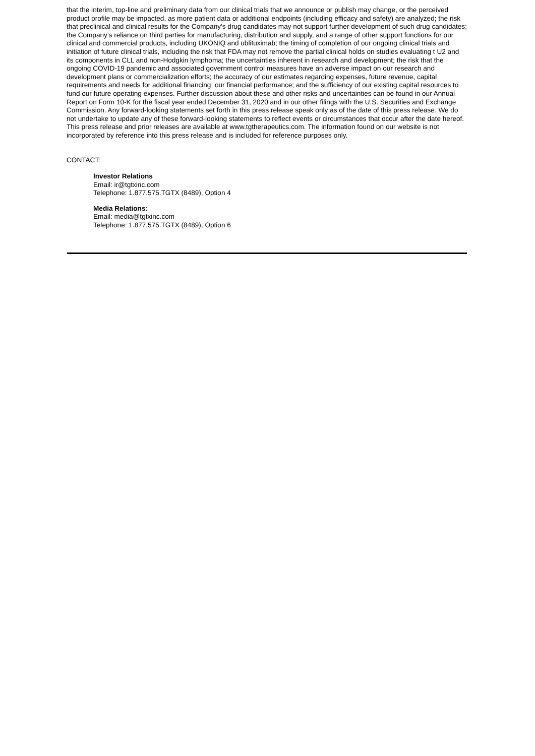that the interim, top-line and preliminary data from our clinical trials that we announce or publish may change, or the perceived product profile may be impacted, as more patient data or additional endpoints (including efficacy and safety) are analyzed; the risk that preclinical and clinical results for the Company’s drug candidates may not support further development of such drug candidates; the Company’s reliance on third parties for manufacturing, distribution and supply, and a range of other support functions for our clinical and commercial products, including UKONIQ and ublituximab; the timing of completion of our ongoing clinical trials and initiation of future clinical trials, including the risk that FDA may not remove the partial clinical holds on studies evaluating t U2 and its components in CLL and non-Hodgkin lymphoma; the uncertainties inherent in research and development; the risk that the ongoing COVID-19 pandemic and associated government control measures have an adverse impact on our research and development plans or commercialization efforts; the accuracy of our estimates regarding expenses, future revenue, capital requirements and needs for additional financing; our financial performance; and the sufficiency of our existing capital resources to fund our future operating expenses. Further discussion about these and other risks and uncertainties can be found in our Annual Report on Form 10-K for the fiscal year ended December 31, 2020 and in our other filings with the U.S. Securities and Exchange Commission. Any forward-looking statements set forth in this press release speak only as of the date of this press release. We do not undertake to update any of these forward-looking statements to reflect events or circumstances that occur after the date hereof. This press release and prior releases are available at www.tgtherapeutics.com. The information found on our website is not incorporated by reference into this press release and is included for reference purposes only.
CONTACT:
Investor Relations
Email: ir@tgtxinc.com
Telephone: 1.877.575.TGTX (8489), Option 4
Media Relations:
Email: media@tgtxinc.com
Telephone: 1.877.575.TGTX (8489), Option 6